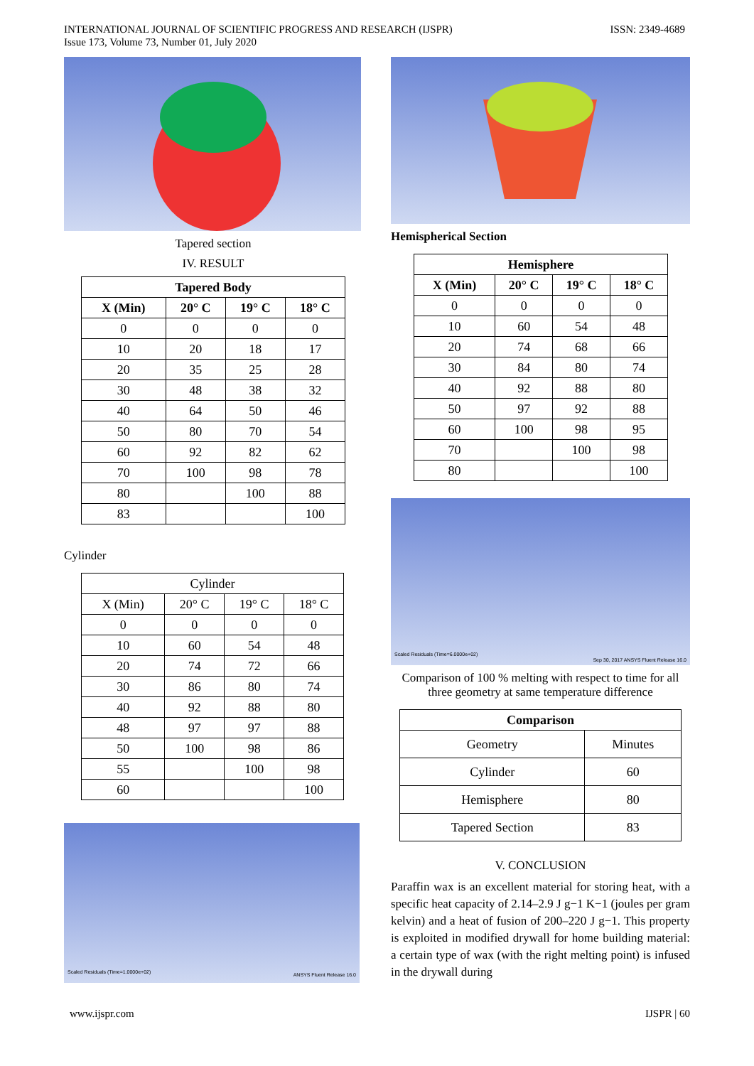INTERNATIONAL JOURNAL OF SCIENTIFIC PROGRESS AND RESEARCH (IJSPR)
Issue 173, Volume 73, Number 01, July 2020
ISSN: 2349-4689
Tapered section
IV. RESULT
| Tapered Body | | | |
| --- | --- | --- | --- |
| X (Min) | 20° C | 19° C | 18° C |
| 0 | 0 | 0 | 0 |
| 10 | 20 | 18 | 17 |
| 20 | 35 | 25 | 28 |
| 30 | 48 | 38 | 32 |
| 40 | 64 | 50 | 46 |
| 50 | 80 | 70 | 54 |
| 60 | 92 | 82 | 62 |
| 70 | 100 | 98 | 78 |
| 80 | | 100 | 88 |
| 83 | | | 100 |
Cylinder
| Cylinder | | | |
| X (Min) | 20° C | 19° C | 18° C |
| 0 | 0 | 0 | 0 |
| 10 | 60 | 54 | 48 |
| 20 | 74 | 72 | 66 |
| 30 | 86 | 80 | 74 |
| 40 | 92 | 88 | 80 |
| 48 | 97 | 97 | 88 |
| 50 | 100 | 98 | 86 |
| 55 | | 100 | 98 |
| 60 | | | 100 |
Scaled Residuals (Time=1.0000e+02) ANSYS Fluent Release 16.0
Hemispherical Section
| Hemisphere | | | |
| --- | --- | --- | --- |
| X (Min) | 20° C | 19° C | 18° C |
| 0 | 0 | 0 | 0 |
| 10 | 60 | 54 | 48 |
| 20 | 74 | 68 | 66 |
| 30 | 84 | 80 | 74 |
| 40 | 92 | 88 | 80 |
| 50 | 97 | 92 | 88 |
| 60 | 100 | 98 | 95 |
| 70 | | 100 | 98 |
| 80 | | | 100 |
Scaled Residuals (Time=6.0000e+02)
Sep 30, 2017 ANSYS Fluent Release 16.0
Comparison of 100 % melting with respect to time for all three geometry at same temperature difference
| Comparison | |
| --- | --- |
| Geometry | Minutes |
| Cylinder | 60 |
| Hemisphere | 80 |
| Tapered Section | 83 |
V. CONCLUSION
Paraffin wax is an excellent material for storing heat, with a specific heat capacity of 2.14–2.9 J g−1 K−1 (joules per gram kelvin) and a heat of fusion of 200–220 J g−1. This property is exploited in modified drywall for home building material: a certain type of wax (with the right melting point) is infused in the drywall during
www.ijspr.com IJSPR | 60